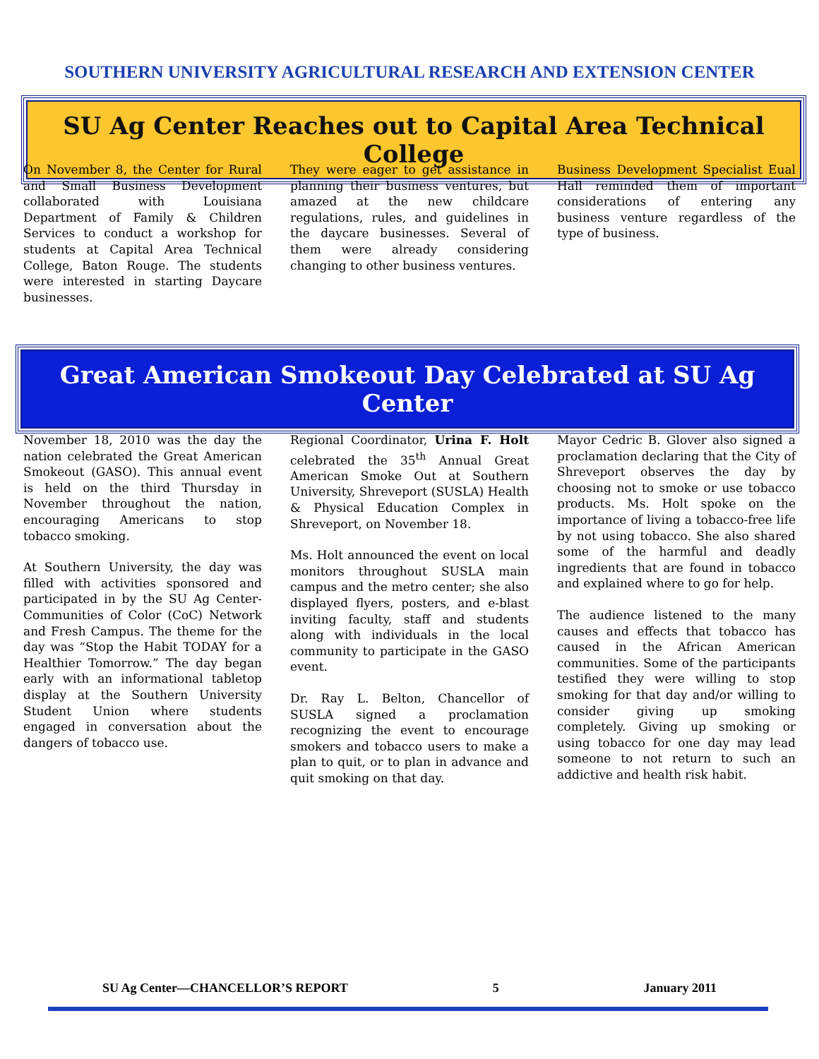SOUTHERN UNIVERSITY AGRICULTURAL RESEARCH AND EXTENSION CENTER
SU Ag Center Reaches out to Capital Area Technical College
On November 8, the Center for Rural and Small Business Development collaborated with Louisiana Department of Family & Children Services to conduct a workshop for students at Capital Area Technical College, Baton Rouge. The students were interested in starting Daycare businesses.
They were eager to get assistance in planning their business ventures, but amazed at the new childcare regulations, rules, and guidelines in the daycare businesses. Several of them were already considering changing to other business ventures.
Business Development Specialist Eual Hall reminded them of important considerations of entering any business venture regardless of the type of business.
Great American Smokeout Day Celebrated at SU Ag Center
November 18, 2010 was the day the nation celebrated the Great American Smokeout (GASO). This annual event is held on the third Thursday in November throughout the nation, encouraging Americans to stop tobacco smoking.
At Southern University, the day was filled with activities sponsored and participated in by the SU Ag Center-Communities of Color (CoC) Network and Fresh Campus. The theme for the day was “Stop the Habit TODAY for a Healthier Tomorrow.” The day began early with an informational tabletop display at the Southern University Student Union where students engaged in conversation about the dangers of tobacco use.
Regional Coordinator, Urina F. Holt celebrated the 35<sup>th</sup> Annual Great American Smoke Out at Southern University, Shreveport (SUSLA) Health & Physical Education Complex in Shreveport, on November 18.
Ms. Holt announced the event on local monitors throughout SUSLA main campus and the metro center; she also displayed flyers, posters, and e-blast inviting faculty, staff and students along with individuals in the local community to participate in the GASO event.
Dr. Ray L. Belton, Chancellor of SUSLA signed a proclamation recognizing the event to encourage smokers and tobacco users to make a plan to quit, or to plan in advance and quit smoking on that day.
Mayor Cedric B. Glover also signed a proclamation declaring that the City of Shreveport observes the day by choosing not to smoke or use tobacco products. Ms. Holt spoke on the importance of living a tobacco-free life by not using tobacco. She also shared some of the harmful and deadly ingredients that are found in tobacco and explained where to go for help.
The audience listened to the many causes and effects that tobacco has caused in the African American communities. Some of the participants testified they were willing to stop smoking for that day and/or willing to consider giving up smoking completely. Giving up smoking or using tobacco for one day may lead someone to not return to such an addictive and health risk habit.
SU Ag Center—CHANCELLOR’S REPORT 5 January 2011